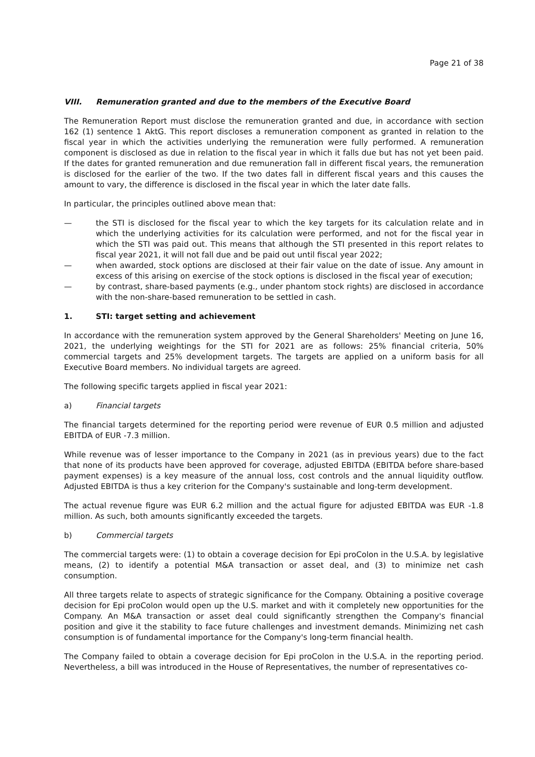Page 21 of 38
VIII. Remuneration granted and due to the members of the Executive Board
The Remuneration Report must disclose the remuneration granted and due, in accordance with section 162 (1) sentence 1 AktG. This report discloses a remuneration component as granted in relation to the fiscal year in which the activities underlying the remuneration were fully performed. A remuneration component is disclosed as due in relation to the fiscal year in which it falls due but has not yet been paid. If the dates for granted remuneration and due remuneration fall in different fiscal years, the remuneration is disclosed for the earlier of the two. If the two dates fall in different fiscal years and this causes the amount to vary, the difference is disclosed in the fiscal year in which the later date falls.
In particular, the principles outlined above mean that:
— the STI is disclosed for the fiscal year to which the key targets for its calculation relate and in which the underlying activities for its calculation were performed, and not for the fiscal year in which the STI was paid out. This means that although the STI presented in this report relates to fiscal year 2021, it will not fall due and be paid out until fiscal year 2022;
— when awarded, stock options are disclosed at their fair value on the date of issue. Any amount in excess of this arising on exercise of the stock options is disclosed in the fiscal year of execution;
— by contrast, share-based payments (e.g., under phantom stock rights) are disclosed in accordance with the non-share-based remuneration to be settled in cash.
1. STI: target setting and achievement
In accordance with the remuneration system approved by the General Shareholders' Meeting on June 16, 2021, the underlying weightings for the STI for 2021 are as follows: 25% financial criteria, 50% commercial targets and 25% development targets. The targets are applied on a uniform basis for all Executive Board members. No individual targets are agreed.
The following specific targets applied in fiscal year 2021:
a) Financial targets
The financial targets determined for the reporting period were revenue of EUR 0.5 million and adjusted EBITDA of EUR -7.3 million.
While revenue was of lesser importance to the Company in 2021 (as in previous years) due to the fact that none of its products have been approved for coverage, adjusted EBITDA (EBITDA before share-based payment expenses) is a key measure of the annual loss, cost controls and the annual liquidity outflow. Adjusted EBITDA is thus a key criterion for the Company's sustainable and long-term development.
The actual revenue figure was EUR 6.2 million and the actual figure for adjusted EBITDA was EUR -1.8 million. As such, both amounts significantly exceeded the targets.
b) Commercial targets
The commercial targets were: (1) to obtain a coverage decision for Epi proColon in the U.S.A. by legislative means, (2) to identify a potential M&A transaction or asset deal, and (3) to minimize net cash consumption.
All three targets relate to aspects of strategic significance for the Company. Obtaining a positive coverage decision for Epi proColon would open up the U.S. market and with it completely new opportunities for the Company. An M&A transaction or asset deal could significantly strengthen the Company's financial position and give it the stability to face future challenges and investment demands. Minimizing net cash consumption is of fundamental importance for the Company's long-term financial health.
The Company failed to obtain a coverage decision for Epi proColon in the U.S.A. in the reporting period. Nevertheless, a bill was introduced in the House of Representatives, the number of representatives co-